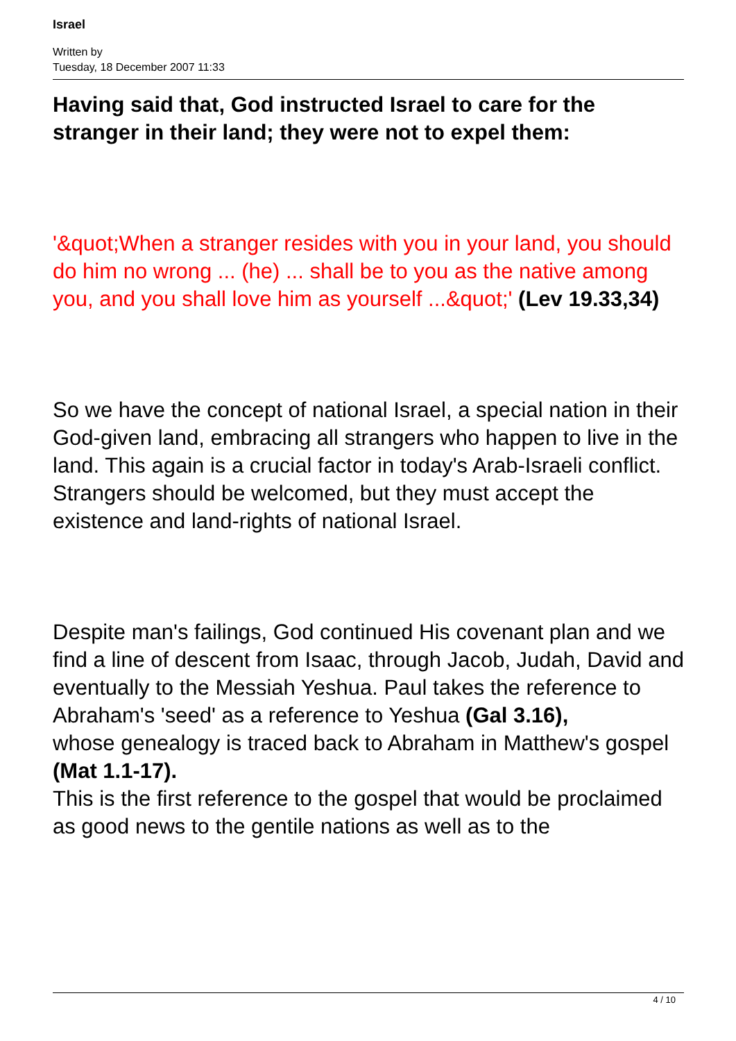Israel
Written by
Tuesday, 18 December 2007 11:33
Having said that, God instructed Israel to care for the stranger in their land; they were not to expel them:
'&quot;When a stranger resides with you in your land, you should do him no wrong ... (he) ... shall be to you as the native among you, and you shall love him as yourself ...&quot;' (Lev 19.33,34)
So we have the concept of national Israel, a special nation in their God-given land, embracing all strangers who happen to live in the land. This again is a crucial factor in today's Arab-Israeli conflict. Strangers should be welcomed, but they must accept the existence and land-rights of national Israel.
Despite man's failings, God continued His covenant plan and we find a line of descent from Isaac, through Jacob, Judah, David and eventually to the Messiah Yeshua. Paul takes the reference to Abraham's 'seed' as a reference to Yeshua (Gal 3.16),
whose genealogy is traced back to Abraham in Matthew's gospel
(Mat 1.1-17).
This is the first reference to the gospel that would be proclaimed as good news to the gentile nations as well as to the
4 / 10